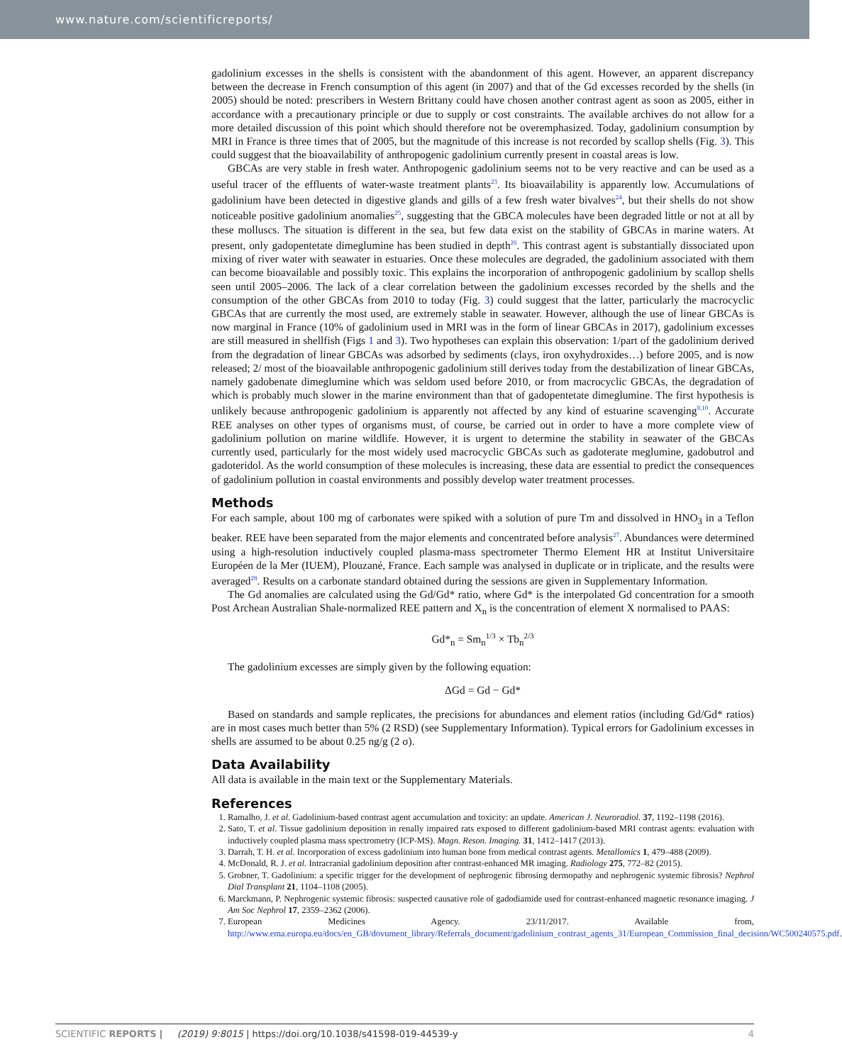www.nature.com/scientificreports/
gadolinium excesses in the shells is consistent with the abandonment of this agent. However, an apparent discrepancy between the decrease in French consumption of this agent (in 2007) and that of the Gd excesses recorded by the shells (in 2005) should be noted: prescribers in Western Brittany could have chosen another contrast agent as soon as 2005, either in accordance with a precautionary principle or due to supply or cost constraints. The available archives do not allow for a more detailed discussion of this point which should therefore not be overemphasized. Today, gadolinium consumption by MRI in France is three times that of 2005, but the magnitude of this increase is not recorded by scallop shells (Fig. 3). This could suggest that the bioavailability of anthropogenic gadolinium currently present in coastal areas is low.
GBCAs are very stable in fresh water. Anthropogenic gadolinium seems not to be very reactive and can be used as a useful tracer of the effluents of water-waste treatment plants<sup>23</sup>. Its bioavailability is apparently low. Accumulations of gadolinium have been detected in digestive glands and gills of a few fresh water bivalves<sup>24</sup>, but their shells do not show noticeable positive gadolinium anomalies<sup>25</sup>, suggesting that the GBCA molecules have been degraded little or not at all by these molluscs. The situation is different in the sea, but few data exist on the stability of GBCAs in marine waters. At present, only gadopentetate dimeglumine has been studied in depth<sup>26</sup>. This contrast agent is substantially dissociated upon mixing of river water with seawater in estuaries. Once these molecules are degraded, the gadolinium associated with them can become bioavailable and possibly toxic. This explains the incorporation of anthropogenic gadolinium by scallop shells seen until 2005–2006. The lack of a clear correlation between the gadolinium excesses recorded by the shells and the consumption of the other GBCAs from 2010 to today (Fig. 3) could suggest that the latter, particularly the macrocyclic GBCAs that are currently the most used, are extremely stable in seawater. However, although the use of linear GBCAs is now marginal in France (10% of gadolinium used in MRI was in the form of linear GBCAs in 2017), gadolinium excesses are still measured in shellfish (Figs 1 and 3). Two hypotheses can explain this observation: 1/part of the gadolinium derived from the degradation of linear GBCAs was adsorbed by sediments (clays, iron oxyhydroxides…) before 2005, and is now released; 2/ most of the bioavailable anthropogenic gadolinium still derives today from the destabilization of linear GBCAs, namely gadobenate dimeglumine which was seldom used before 2010, or from macrocyclic GBCAs, the degradation of which is probably much slower in the marine environment than that of gadopentetate dimeglumine. The first hypothesis is unlikely because anthropogenic gadolinium is apparently not affected by any kind of estuarine scavenging<sup>9,10</sup>. Accurate REE analyses on other types of organisms must, of course, be carried out in order to have a more complete view of gadolinium pollution on marine wildlife. However, it is urgent to determine the stability in seawater of the GBCAs currently used, particularly for the most widely used macrocyclic GBCAs such as gadoterate meglumine, gadobutrol and gadoteridol. As the world consumption of these molecules is increasing, these data are essential to predict the consequences of gadolinium pollution in coastal environments and possibly develop water treatment processes.
Methods
For each sample, about 100 mg of carbonates were spiked with a solution of pure Tm and dissolved in HNO<sub>3</sub> in a Teflon beaker. REE have been separated from the major elements and concentrated before analysis<sup>27</sup>. Abundances were determined using a high-resolution inductively coupled plasma-mass spectrometer Thermo Element HR at Institut Universitaire Européen de la Mer (IUEM), Plouzané, France. Each sample was analysed in duplicate or in triplicate, and the results were averaged<sup>28</sup>. Results on a carbonate standard obtained during the sessions are given in Supplementary Information.
The Gd anomalies are calculated using the Gd/Gd* ratio, where Gd* is the interpolated Gd concentration for a smooth Post Archean Australian Shale-normalized REE pattern and X<sub>n</sub> is the concentration of element X normalised to PAAS:
Gd*<sub>n</sub> = Sm<sub>n</sub>1/3 × Tb<sub>n</sub>2/3
The gadolinium excesses are simply given by the following equation:
ΔGd = Gd − Gd*
Based on standards and sample replicates, the precisions for abundances and element ratios (including Gd/Gd* ratios) are in most cases much better than 5% (2 RSD) (see Supplementary Information). Typical errors for Gadolinium excesses in shells are assumed to be about 0.25 ng/g (2 σ).
Data Availability
All data is available in the main text or the Supplementary Materials.
References
1. Ramalho, J. et al. Gadolinium-based contrast agent accumulation and toxicity: an update. American J. Neuroradiol. 37, 1192–1198 (2016).
2. Sato, T. et al. Tissue gadolinium deposition in renally impaired rats exposed to different gadolinium-based MRI contrast agents: evaluation with inductively coupled plasma mass spectrometry (ICP-MS). Magn. Reson. Imaging. 31, 1412–1417 (2013).
3. Darrah, T. H. et al. Incorporation of excess gadolinium into human bone from medical contrast agents. Metallomics 1, 479–488 (2009).
4. McDonald, R. J. et al. Intracranial gadolinium deposition after contrast-enhanced MR imaging. Radiology 275, 772–82 (2015).
5. Grobner, T. Gadolinium: a specific trigger for the development of nephrogenic fibrosing dermopathy and nephrogenic systemic fibrosis? Nephrol Dial Transplant 21, 1104–1108 (2005).
6. Marckmann, P. Nephrogenic systemic fibrosis: suspected causative role of gadodiamide used for contrast-enhanced magnetic resonance imaging. J Am Soc Nephrol 17, 2359–2362 (2006).
7. European Medicines Agency. 23/11/2017. Available from, http://www.ema.europa.eu/docs/en_GB/dovument_library/Referrals_document/gadolinium_contrast_agents_31/European_Commission_final_decision/WC500240575.pdf.
SCIENTIFIC REPORTS | (2019) 9:8015 | https://doi.org/10.1038/s41598-019-44539-y 4